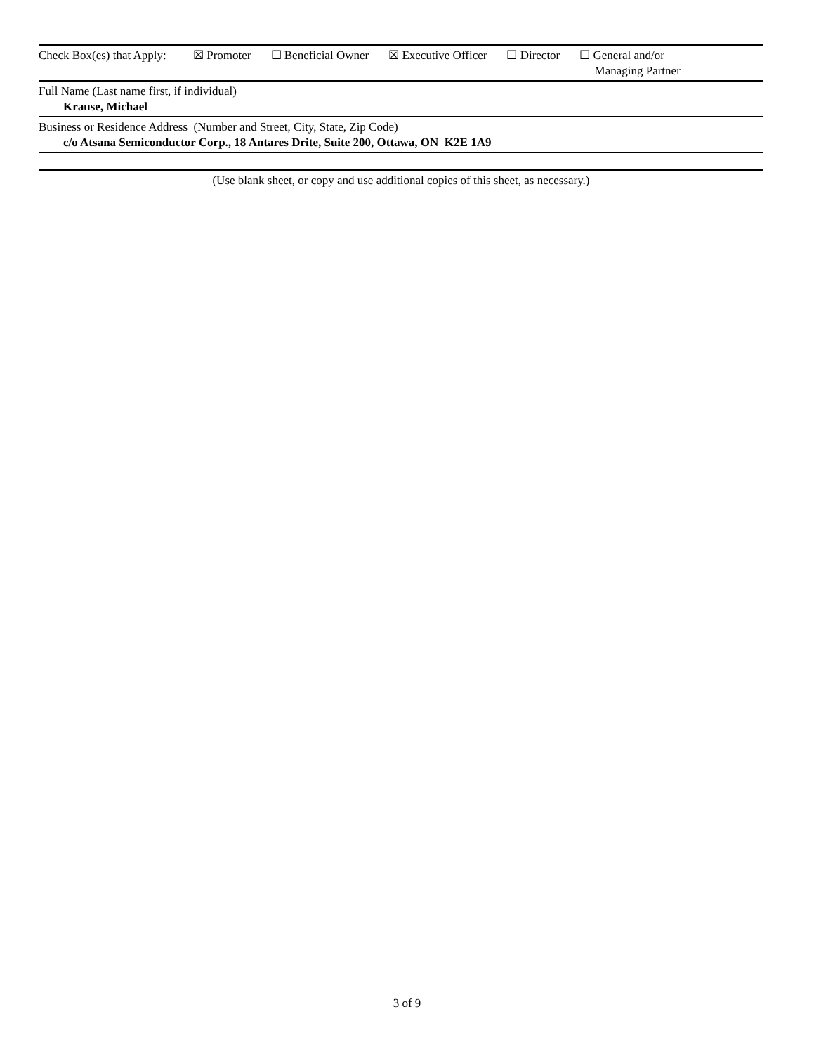Check Box(es) that Apply:
☒ Promoter ☐ Beneficial Owner ☒ Executive Officer ☐ Director ☐ General and/or
Managing Partner
Full Name (Last name first, if individual)
Krause, Michael
Business or Residence Address (Number and Street, City, State, Zip Code)
c/o Atsana Semiconductor Corp., 18 Antares Drite, Suite 200, Ottawa, ON K2E 1A9
(Use blank sheet, or copy and use additional copies of this sheet, as necessary.)
3 of 9